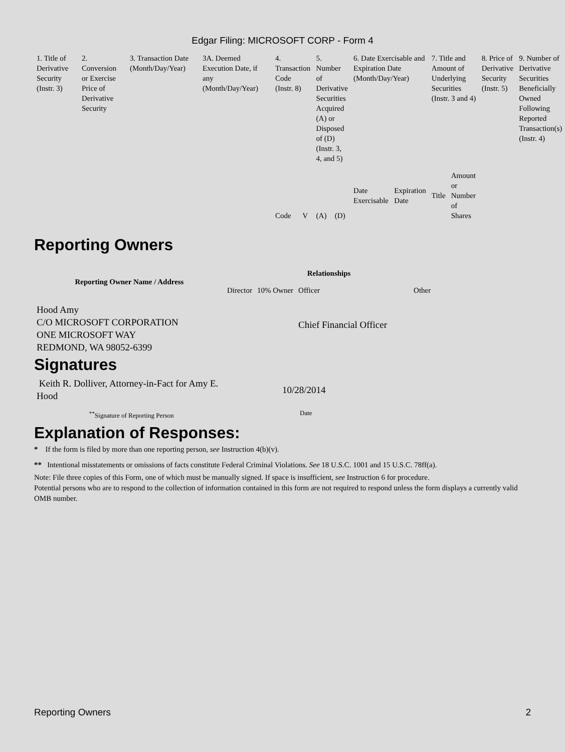Edgar Filing: MICROSOFT CORP - Form 4
| 1. Title of Derivative Security (Instr. 3) | 2. Conversion or Exercise Price of Derivative Security | 3. Transaction Date (Month/Day/Year) | 3A. Deemed Execution Date, if any (Month/Day/Year) | 4. Transaction Code (Instr. 8) | | 5. Number of Derivative Securities Acquired (A) or Disposed of (D) (Instr. 3, 4, and 5) | | 6. Date Exercisable and Expiration Date (Month/Day/Year) | | 7. Title and Amount of Underlying Securities (Instr. 3 and 4) | | 8. Price of Derivative Security (Instr. 5) | 9. Number of Derivative Securities Beneficially Owned Following Reported Transaction(s) (Instr. 4) |
| --- | --- | --- | --- | --- | --- | --- | --- | --- | --- | --- | --- | --- | --- |
| | | | | Code | V | (A) | (D) | Date Exercisable | Expiration Date | Title | Amount or Number of Shares | | |
Reporting Owners
| Reporting Owner Name / Address | Relationships | | | |
| --- | --- | --- | --- | --- |
| | Director | 10% Owner | Officer | Other |
| Hood Amy C/O MICROSOFT CORPORATION ONE MICROSOFT WAY REDMOND, WA 98052-6399 | | | Chief Financial Officer | |
Signatures
| Keith R. Dolliver, Attorney-in-Fact for Amy E. Hood | 10/28/2014 |
| <sup>**</sup> Signature of Reporting Person | Date |
Explanation of Responses:
* If the form is filed by more than one reporting person, see Instruction 4(b)(v).
** Intentional misstatements or omissions of facts constitute Federal Criminal Violations. See 18 U.S.C. 1001 and 15 U.S.C. 78ff(a).
Note: File three copies of this Form, one of which must be manually signed. If space is insufficient, see Instruction 6 for procedure.
Potential persons who are to respond to the collection of information contained in this form are not required to respond unless the form displays a currently valid OMB number.
Reporting Owners 2